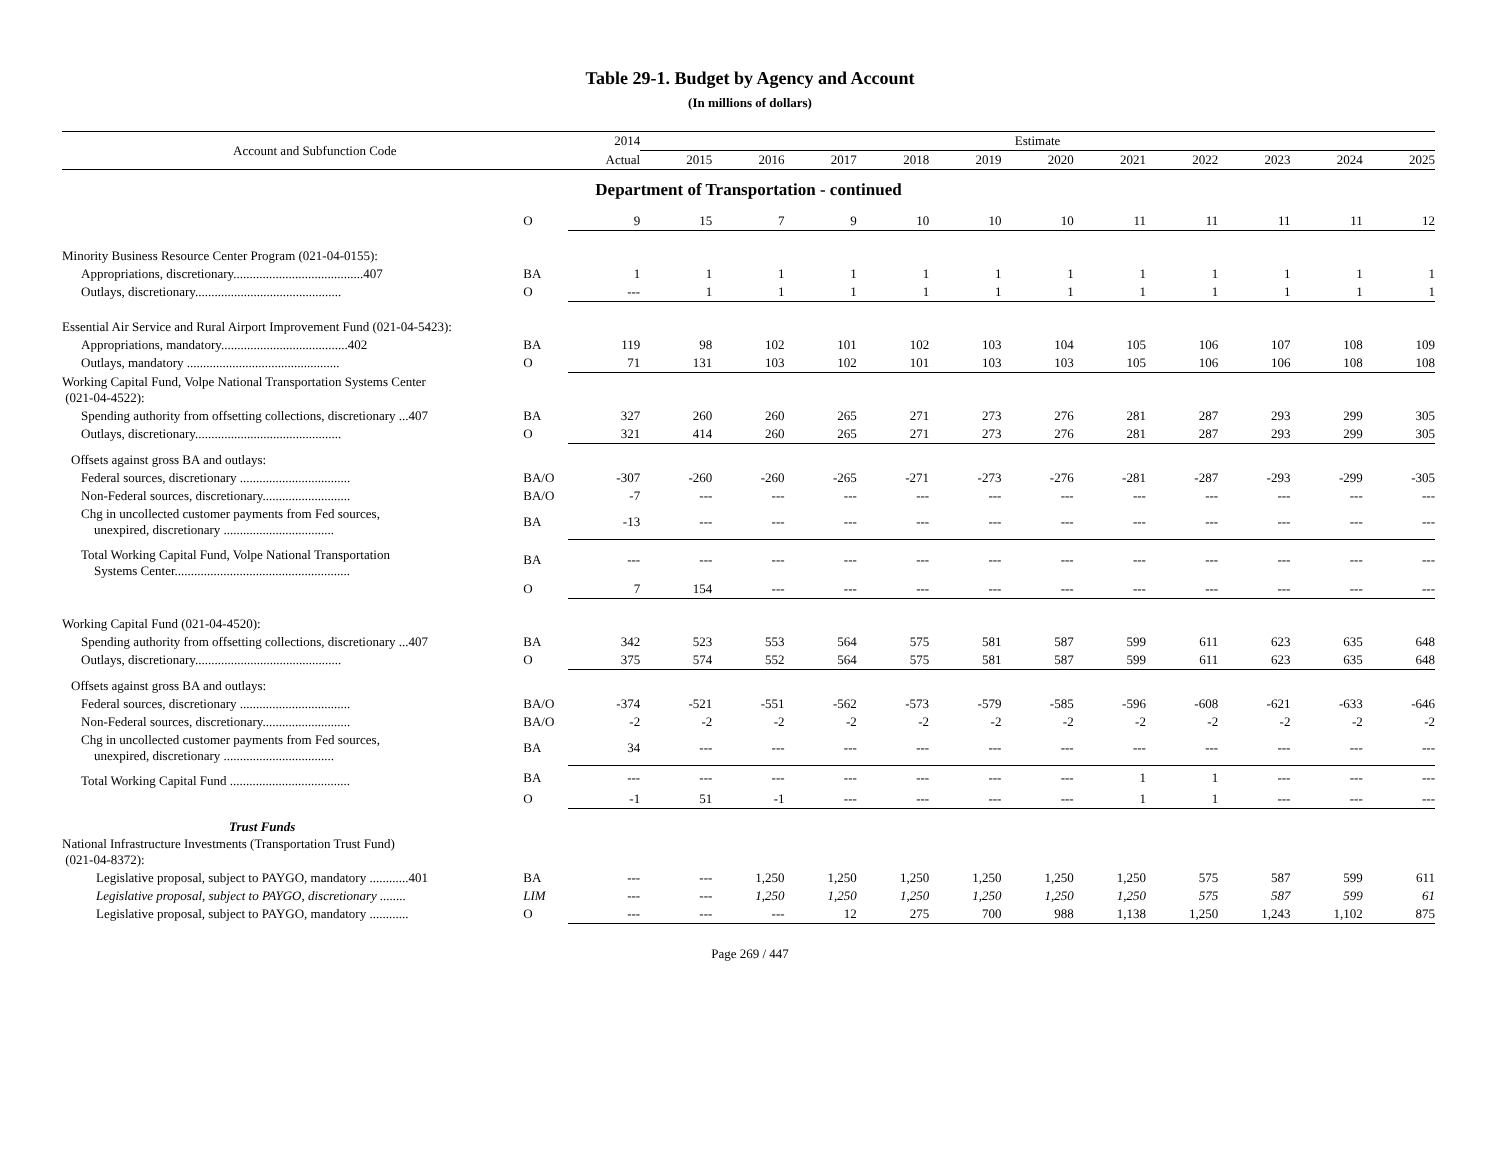Table 29-1. Budget by Agency and Account
(In millions of dollars)
| Account and Subfunction Code | | 2014 | Estimate | | | | | | | | | | |
| --- | --- | --- | --- | --- | --- | --- | --- | --- | --- | --- | --- | --- | --- |
| | | Actual | 2015 | 2016 | 2017 | 2018 | 2019 | 2020 | 2021 | 2022 | 2023 | 2024 | 2025 |
| Department of Transportation - continued | | | | | | | | | | | | | |
| | O | 9 | 15 | 7 | 9 | 10 | 10 | 10 | 11 | 11 | 11 | 11 | 12 |
| Minority Business Resource Center Program (021-04-0155): | | | | | | | | | | | | | |
| Appropriations, discretionary........................................407 | BA | 1 | 1 | 1 | 1 | 1 | 1 | 1 | 1 | 1 | 1 | 1 | 1 |
| Outlays, discretionary............................................. | O | --- | 1 | 1 | 1 | 1 | 1 | 1 | 1 | 1 | 1 | 1 | 1 |
| Essential Air Service and Rural Airport Improvement Fund (021-04-5423): | | | | | | | | | | | | | |
| Appropriations, mandatory.......................................402 | BA | 119 | 98 | 102 | 101 | 102 | 103 | 104 | 105 | 106 | 107 | 108 | 109 |
| Outlays, mandatory ............................................... | O | 71 | 131 | 103 | 102 | 101 | 103 | 103 | 105 | 106 | 106 | 108 | 108 |
| Working Capital Fund, Volpe National Transportation Systems Center (021-04-4522): | | | | | | | | | | | | | |
| Spending authority from offsetting collections, discretionary ...407 | BA | 327 | 260 | 260 | 265 | 271 | 273 | 276 | 281 | 287 | 293 | 299 | 305 |
| Outlays, discretionary............................................. | O | 321 | 414 | 260 | 265 | 271 | 273 | 276 | 281 | 287 | 293 | 299 | 305 |
| Offsets against gross BA and outlays: | | | | | | | | | | | | | |
| Federal sources, discretionary .................................. | BA/O | -307 | -260 | -260 | -265 | -271 | -273 | -276 | -281 | -287 | -293 | -299 | -305 |
| Non-Federal sources, discretionary........................... | BA/O | -7 | --- | --- | --- | --- | --- | --- | --- | --- | --- | --- | --- |
| Chg in uncollected customer payments from Fed sources, unexpired, discretionary .................................. | BA | -13 | --- | --- | --- | --- | --- | --- | --- | --- | --- | --- | --- |
| Total Working Capital Fund, Volpe National Transportation Systems Center...................................................... | BA | --- | --- | --- | --- | --- | --- | --- | --- | --- | --- | --- | --- |
| | O | 7 | 154 | --- | --- | --- | --- | --- | --- | --- | --- | --- | --- |
| Working Capital Fund (021-04-4520): | | | | | | | | | | | | | |
| Spending authority from offsetting collections, discretionary ...407 | BA | 342 | 523 | 553 | 564 | 575 | 581 | 587 | 599 | 611 | 623 | 635 | 648 |
| Outlays, discretionary............................................. | O | 375 | 574 | 552 | 564 | 575 | 581 | 587 | 599 | 611 | 623 | 635 | 648 |
| Offsets against gross BA and outlays: | | | | | | | | | | | | | |
| Federal sources, discretionary .................................. | BA/O | -374 | -521 | -551 | -562 | -573 | -579 | -585 | -596 | -608 | -621 | -633 | -646 |
| Non-Federal sources, discretionary........................... | BA/O | -2 | -2 | -2 | -2 | -2 | -2 | -2 | -2 | -2 | -2 | -2 | -2 |
| Chg in uncollected customer payments from Fed sources, unexpired, discretionary .................................. | BA | 34 | --- | --- | --- | --- | --- | --- | --- | --- | --- | --- | --- |
| Total Working Capital Fund ..................................... | BA | --- | --- | --- | --- | --- | --- | --- | 1 | 1 | --- | --- | --- |
| | O | -1 | 51 | -1 | --- | --- | --- | --- | 1 | 1 | --- | --- | --- |
| Trust Funds | | | | | | | | | | | | | |
| National Infrastructure Investments (Transportation Trust Fund) (021-04-8372): | | | | | | | | | | | | | |
| Legislative proposal, subject to PAYGO, mandatory ............401 | BA | --- | --- | 1,250 | 1,250 | 1,250 | 1,250 | 1,250 | 1,250 | 575 | 587 | 599 | 611 |
| Legislative proposal, subject to PAYGO, discretionary ........ | LIM | --- | --- | 1,250 | 1,250 | 1,250 | 1,250 | 1,250 | 1,250 | 575 | 587 | 599 | 61 |
| Legislative proposal, subject to PAYGO, mandatory ............ | O | --- | --- | --- | 12 | 275 | 700 | 988 | 1,138 | 1,250 | 1,243 | 1,102 | 875 |
Page 269 / 447